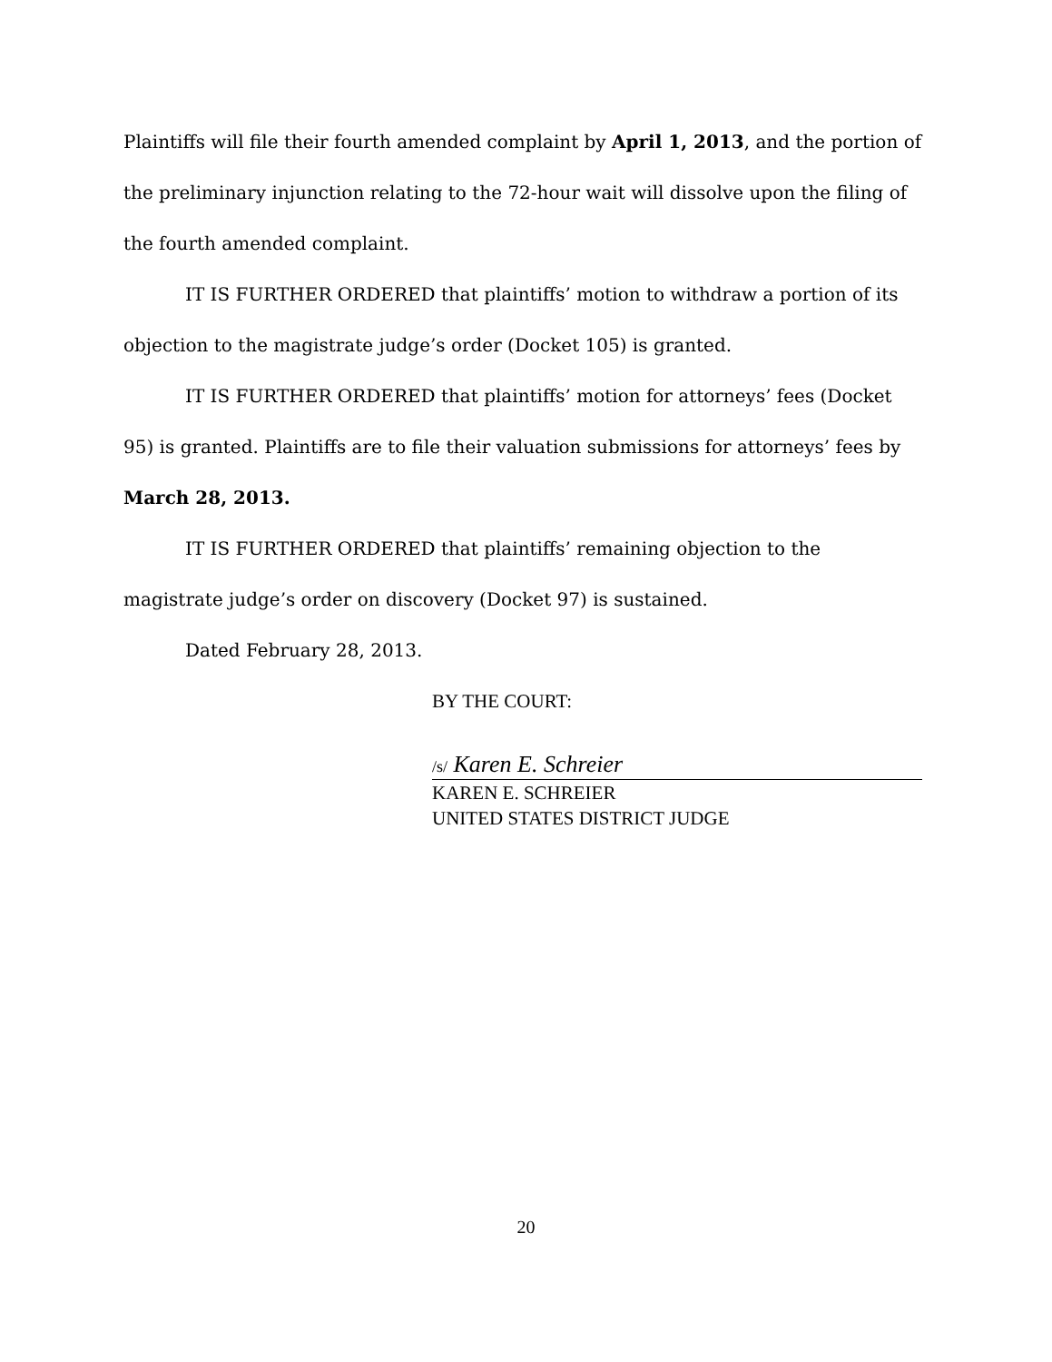Plaintiffs will file their fourth amended complaint by April 1, 2013, and the portion of the preliminary injunction relating to the 72-hour wait will dissolve upon the filing of the fourth amended complaint.
IT IS FURTHER ORDERED that plaintiffs’ motion to withdraw a portion of its objection to the magistrate judge’s order (Docket 105) is granted.
IT IS FURTHER ORDERED that plaintiffs’ motion for attorneys’ fees (Docket 95) is granted. Plaintiffs are to file their valuation submissions for attorneys’ fees by March 28, 2013.
IT IS FURTHER ORDERED that plaintiffs’ remaining objection to the magistrate judge’s order on discovery (Docket 97) is sustained.
Dated February 28, 2013.
BY THE COURT:
/s/ Karen E. Schreier
KAREN E. SCHREIER
UNITED STATES DISTRICT JUDGE
20